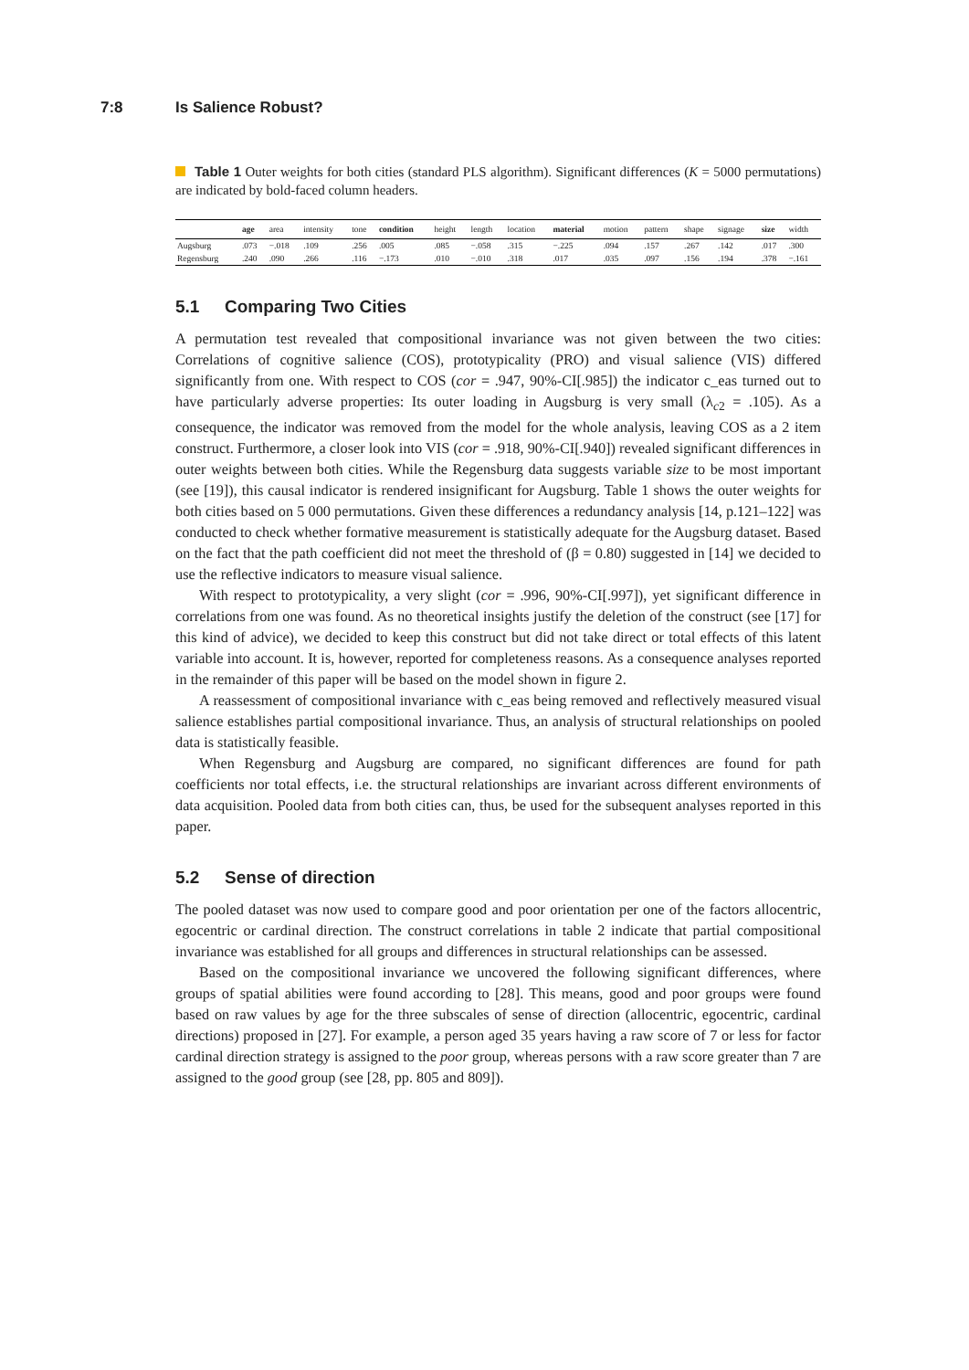7:8 Is Salience Robust?
Table 1 Outer weights for both cities (standard PLS algorithm). Significant differences (K = 5000 permutations) are indicated by bold-faced column headers.
| | age | area | intensity | tone | condition | height | length | location | material | motion | pattern | shape | signage | size | width |
| --- | --- | --- | --- | --- | --- | --- | --- | --- | --- | --- | --- | --- | --- | --- | --- |
| Augsburg | .073 | −.018 | .109 | .256 | .005 | .085 | −.058 | .315 | −.225 | .094 | .157 | .267 | .142 | .017 | .300 |
| Regensburg | .240 | .090 | .266 | .116 | −.173 | .010 | −.010 | .318 | .017 | .035 | .097 | .156 | .194 | .378 | −.161 |
5.1 Comparing Two Cities
A permutation test revealed that compositional invariance was not given between the two cities: Correlations of cognitive salience (COS), prototypicality (PRO) and visual salience (VIS) differed significantly from one. With respect to COS (cor = .947, 90%-CI[.985]) the indicator c_eas turned out to have particularly adverse properties: Its outer loading in Augsburg is very small (λ<sub>c2</sub> = .105). As a consequence, the indicator was removed from the model for the whole analysis, leaving COS as a 2 item construct. Furthermore, a closer look into VIS (cor = .918, 90%-CI[.940]) revealed significant differences in outer weights between both cities. While the Regensburg data suggests variable size to be most important (see [19]), this causal indicator is rendered insignificant for Augsburg. Table 1 shows the outer weights for both cities based on 5 000 permutations. Given these differences a redundancy analysis [14, p.121–122] was conducted to check whether formative measurement is statistically adequate for the Augsburg dataset. Based on the fact that the path coefficient did not meet the threshold of (β = 0.80) suggested in [14] we decided to use the reflective indicators to measure visual salience.
With respect to prototypicality, a very slight (cor = .996, 90%-CI[.997]), yet significant difference in correlations from one was found. As no theoretical insights justify the deletion of the construct (see [17] for this kind of advice), we decided to keep this construct but did not take direct or total effects of this latent variable into account. It is, however, reported for completeness reasons. As a consequence analyses reported in the remainder of this paper will be based on the model shown in figure 2.
A reassessment of compositional invariance with c_eas being removed and reflectively measured visual salience establishes partial compositional invariance. Thus, an analysis of structural relationships on pooled data is statistically feasible.
When Regensburg and Augsburg are compared, no significant differences are found for path coefficients nor total effects, i.e. the structural relationships are invariant across different environments of data acquisition. Pooled data from both cities can, thus, be used for the subsequent analyses reported in this paper.
5.2 Sense of direction
The pooled dataset was now used to compare good and poor orientation per one of the factors allocentric, egocentric or cardinal direction. The construct correlations in table 2 indicate that partial compositional invariance was established for all groups and differences in structural relationships can be assessed.
Based on the compositional invariance we uncovered the following significant differences, where groups of spatial abilities were found according to [28]. This means, good and poor groups were found based on raw values by age for the three subscales of sense of direction (allocentric, egocentric, cardinal directions) proposed in [27]. For example, a person aged 35 years having a raw score of 7 or less for factor cardinal direction strategy is assigned to the poor group, whereas persons with a raw score greater than 7 are assigned to the good group (see [28, pp. 805 and 809]).